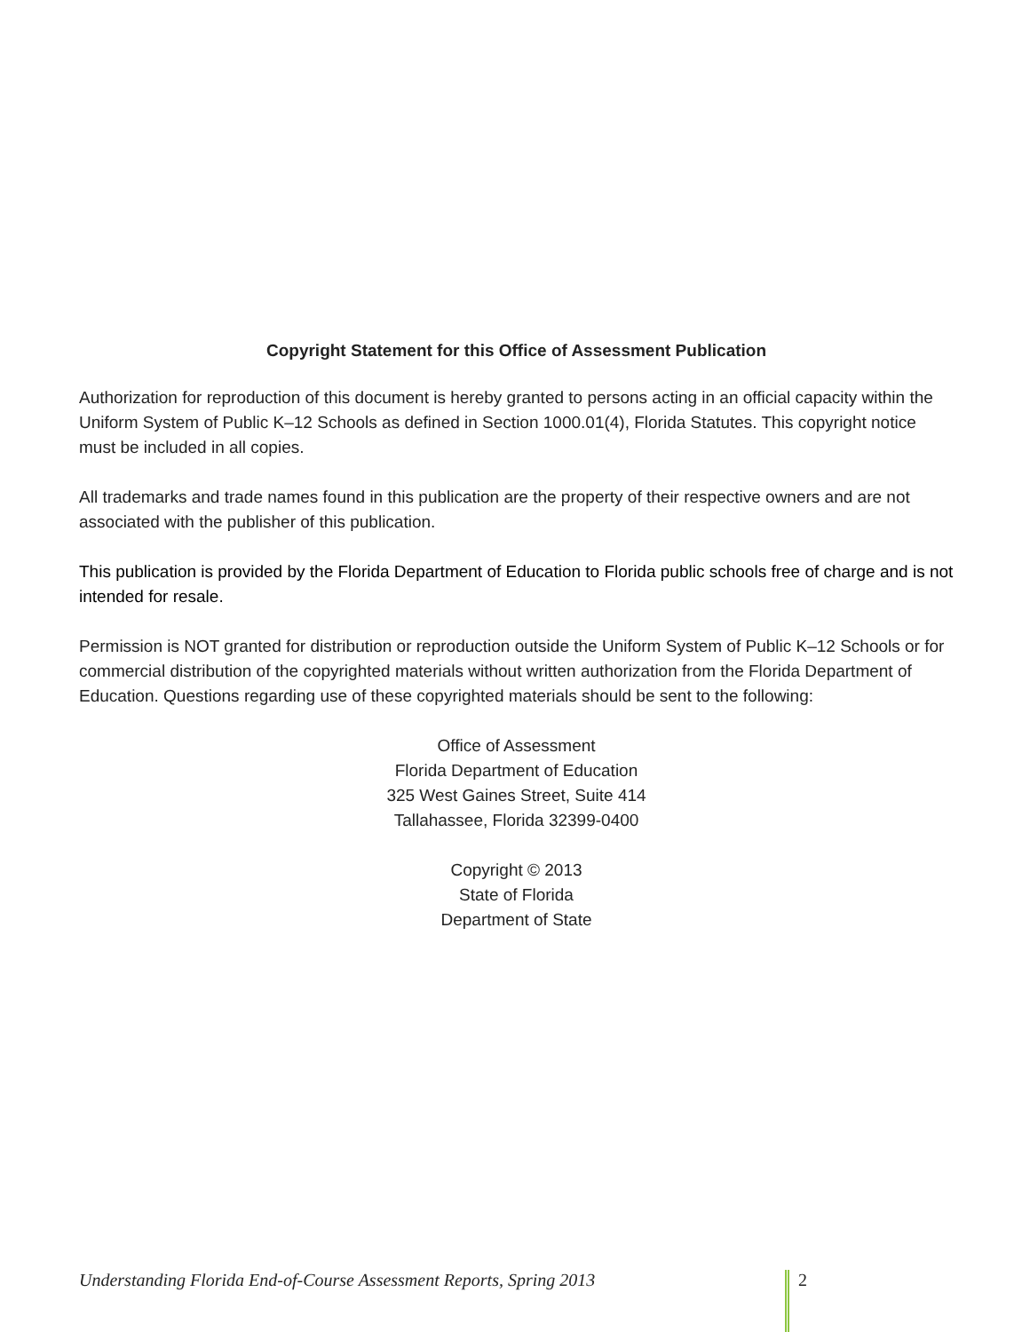Copyright Statement for this Office of Assessment Publication
Authorization for reproduction of this document is hereby granted to persons acting in an official capacity within the Uniform System of Public K–12 Schools as defined in Section 1000.01(4), Florida Statutes. This copyright notice must be included in all copies.
All trademarks and trade names found in this publication are the property of their respective owners and are not associated with the publisher of this publication.
This publication is provided by the Florida Department of Education to Florida public schools free of charge and is not intended for resale.
Permission is NOT granted for distribution or reproduction outside the Uniform System of Public K–12 Schools or for commercial distribution of the copyrighted materials without written authorization from the Florida Department of Education. Questions regarding use of these copyrighted materials should be sent to the following:
Office of Assessment
Florida Department of Education
325 West Gaines Street, Suite 414
Tallahassee, Florida 32399-0400
Copyright © 2013
State of Florida
Department of State
Understanding Florida End-of-Course Assessment Reports, Spring 2013 2